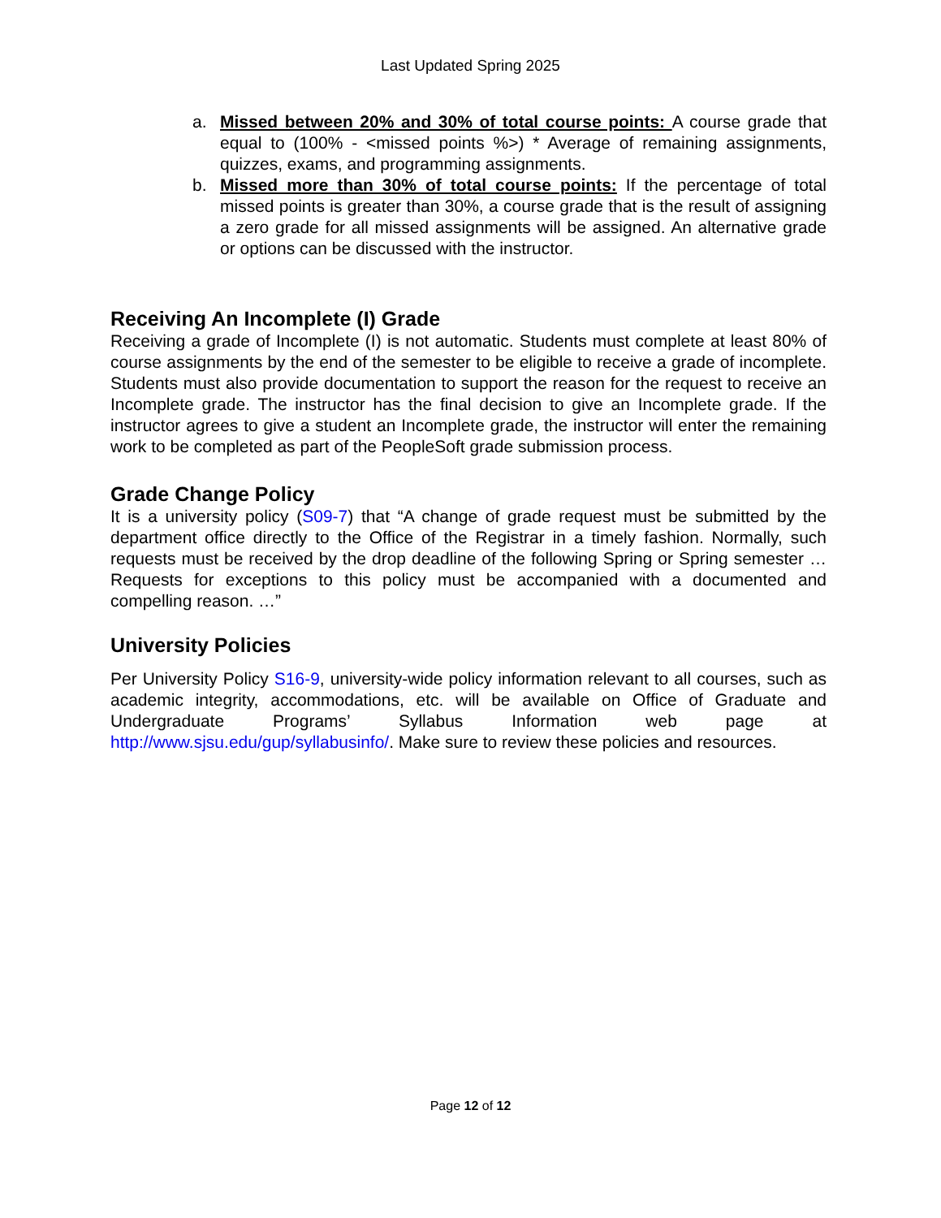Last Updated Spring 2025
a. Missed between 20% and 30% of total course points: A course grade that equal to (100% - <missed points %>) * Average of remaining assignments, quizzes, exams, and programming assignments.
b. Missed more than 30% of total course points: If the percentage of total missed points is greater than 30%, a course grade that is the result of assigning a zero grade for all missed assignments will be assigned. An alternative grade or options can be discussed with the instructor.
Receiving An Incomplete (I) Grade
Receiving a grade of Incomplete (I) is not automatic. Students must complete at least 80% of course assignments by the end of the semester to be eligible to receive a grade of incomplete. Students must also provide documentation to support the reason for the request to receive an Incomplete grade. The instructor has the final decision to give an Incomplete grade. If the instructor agrees to give a student an Incomplete grade, the instructor will enter the remaining work to be completed as part of the PeopleSoft grade submission process.
Grade Change Policy
It is a university policy (S09-7) that “A change of grade request must be submitted by the department office directly to the Office of the Registrar in a timely fashion. Normally, such requests must be received by the drop deadline of the following Spring or Spring semester … Requests for exceptions to this policy must be accompanied with a documented and compelling reason. …”
University Policies
Per University Policy S16-9, university-wide policy information relevant to all courses, such as academic integrity, accommodations, etc. will be available on Office of Graduate and Undergraduate Programs’ Syllabus Information web page at http://www.sjsu.edu/gup/syllabusinfo/. Make sure to review these policies and resources.
Page 12 of 12